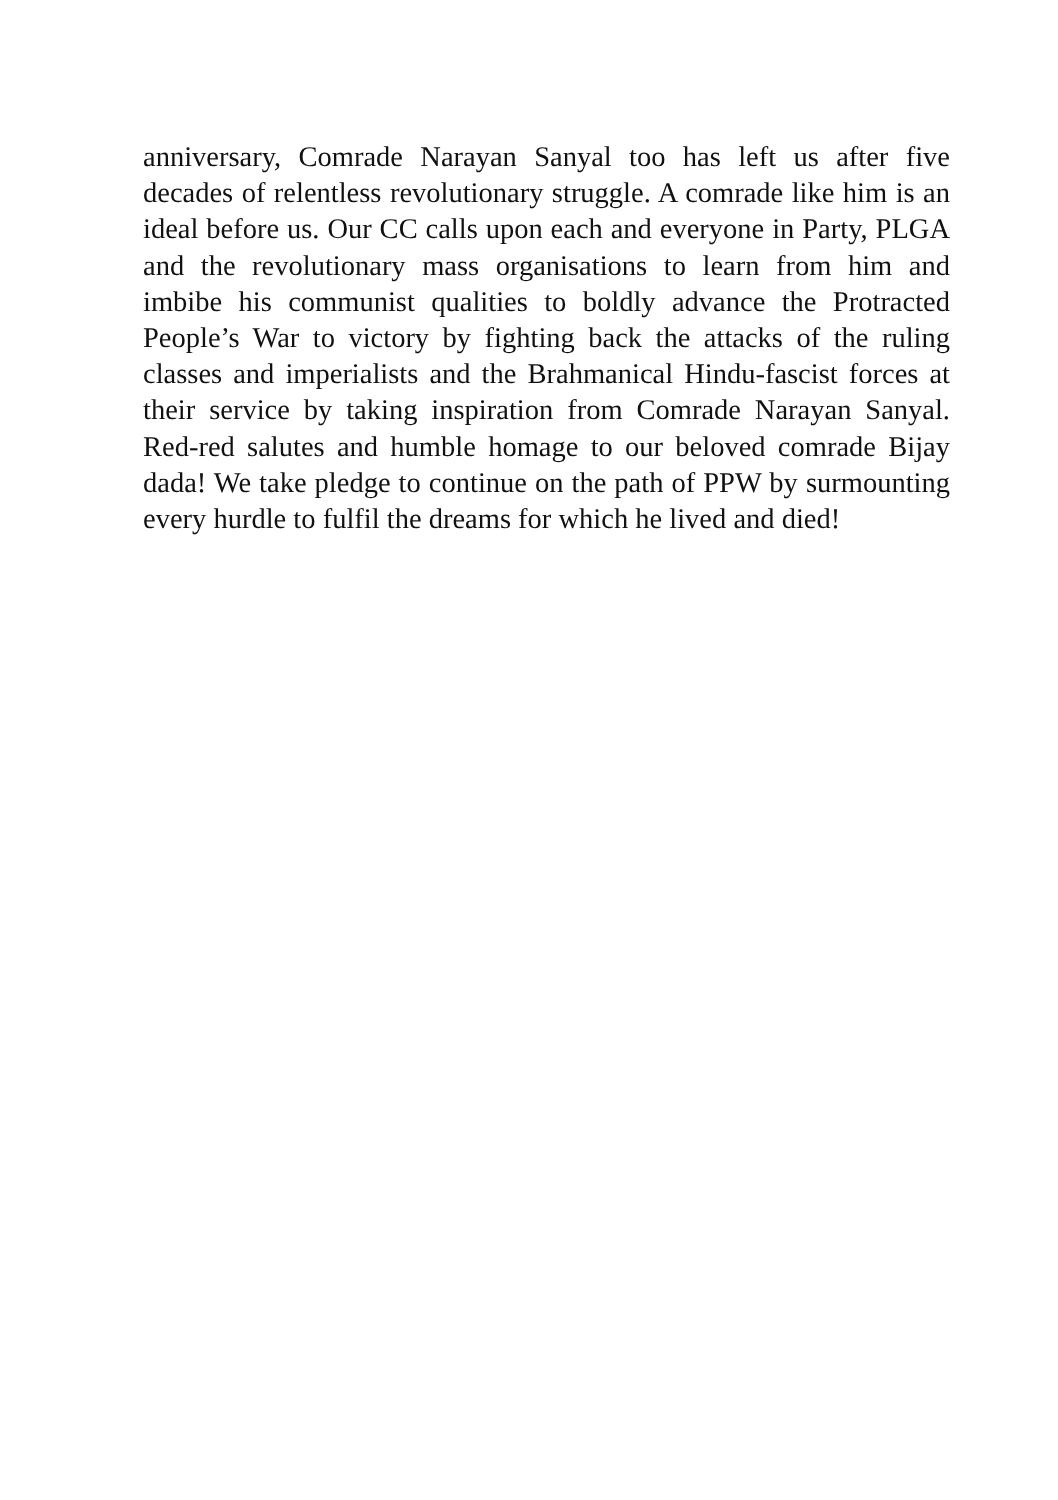anniversary, Comrade Narayan Sanyal too has left us after five decades of relentless revolutionary struggle. A comrade like him is an ideal before us. Our CC calls upon each and everyone in Party, PLGA and the revolutionary mass organisations to learn from him and imbibe his communist qualities to boldly advance the Protracted People’s War to victory by fighting back the attacks of the ruling classes and imperialists and the Brahmanical Hindu-fascist forces at their service by taking inspiration from Comrade Narayan Sanyal. Red-red salutes and humble homage to our beloved comrade Bijay dada! We take pledge to continue on the path of PPW by surmounting every hurdle to fulfil the dreams for which he lived and died!